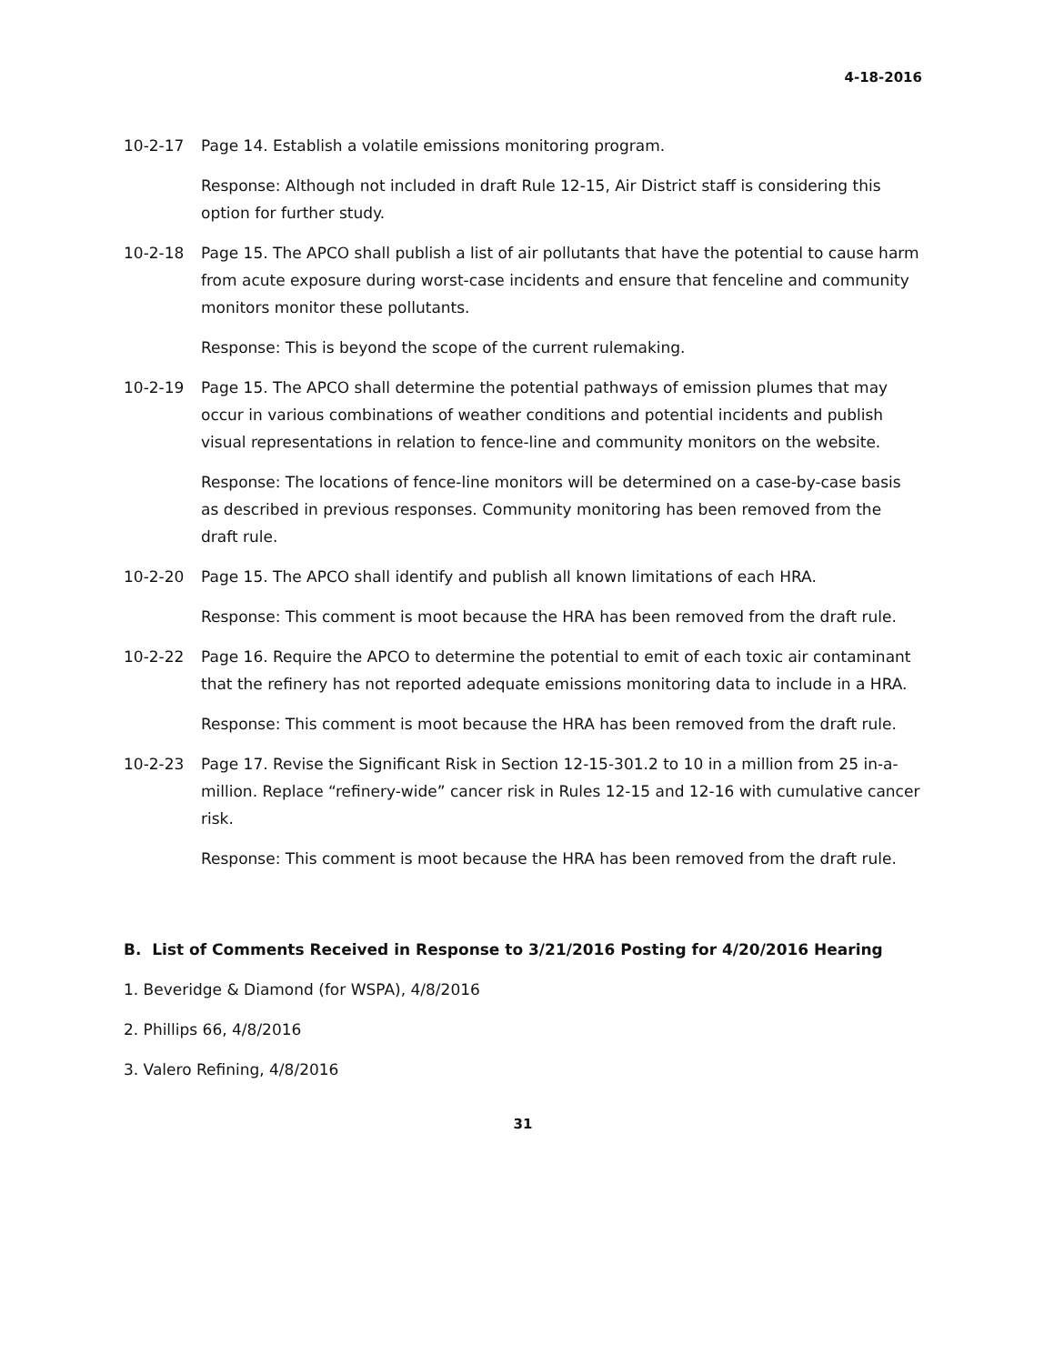4-18-2016
10-2-17 Page 14. Establish a volatile emissions monitoring program.
Response: Although not included in draft Rule 12-15, Air District staff is considering this option for further study.
10-2-18 Page 15. The APCO shall publish a list of air pollutants that have the potential to cause harm from acute exposure during worst-case incidents and ensure that fenceline and community monitors monitor these pollutants.
Response: This is beyond the scope of the current rulemaking.
10-2-19 Page 15. The APCO shall determine the potential pathways of emission plumes that may occur in various combinations of weather conditions and potential incidents and publish visual representations in relation to fence-line and community monitors on the website.
Response: The locations of fence-line monitors will be determined on a case-by-case basis as described in previous responses. Community monitoring has been removed from the draft rule.
10-2-20 Page 15. The APCO shall identify and publish all known limitations of each HRA.
Response: This comment is moot because the HRA has been removed from the draft rule.
10-2-22 Page 16. Require the APCO to determine the potential to emit of each toxic air contaminant that the refinery has not reported adequate emissions monitoring data to include in a HRA.
Response: This comment is moot because the HRA has been removed from the draft rule.
10-2-23 Page 17. Revise the Significant Risk in Section 12-15-301.2 to 10 in a million from 25 in-a-million. Replace “refinery-wide” cancer risk in Rules 12-15 and 12-16 with cumulative cancer risk.
Response: This comment is moot because the HRA has been removed from the draft rule.
B. List of Comments Received in Response to 3/21/2016 Posting for 4/20/2016 Hearing
1. Beveridge & Diamond (for WSPA), 4/8/2016
2. Phillips 66, 4/8/2016
3. Valero Refining, 4/8/2016
31